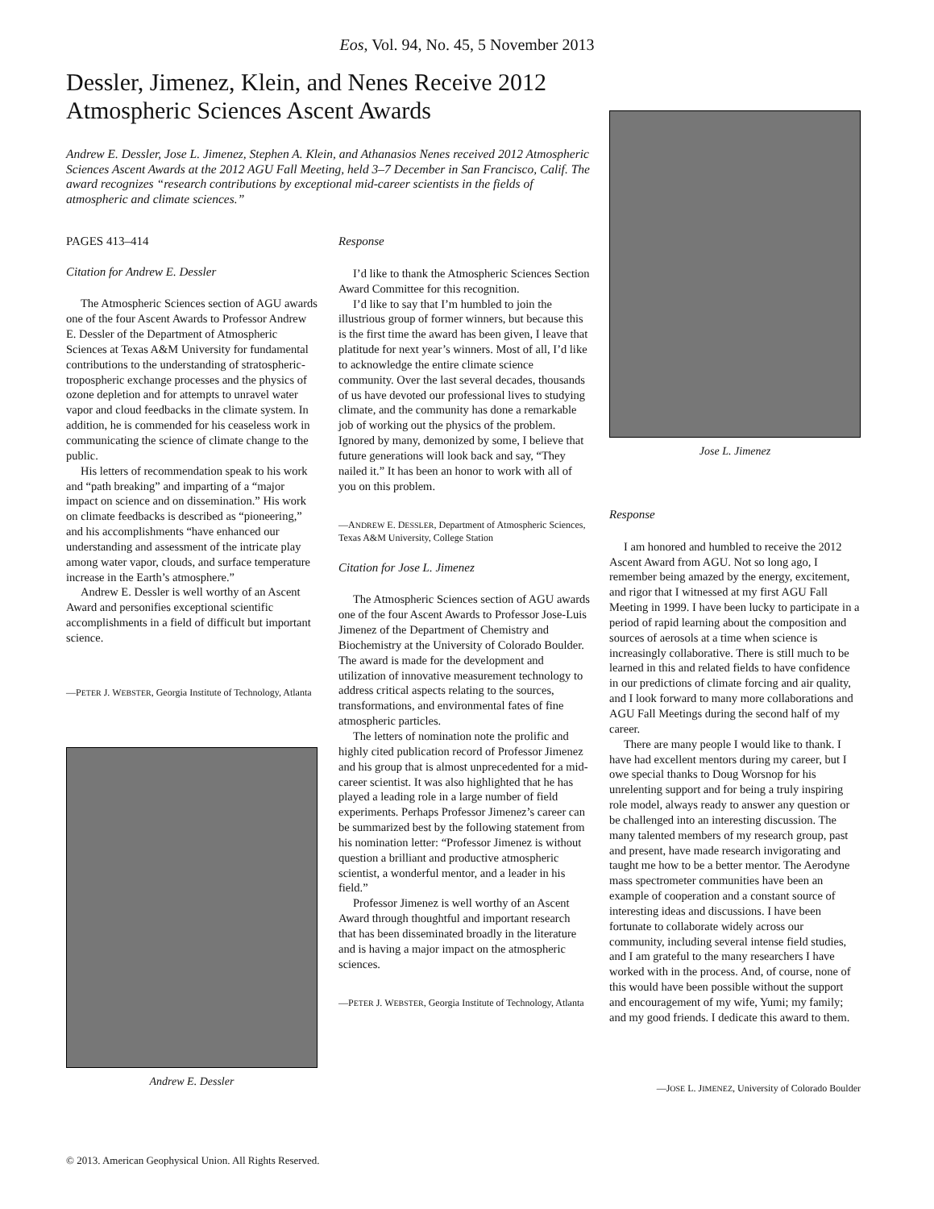Eos, Vol. 94, No. 45, 5 November 2013
Dessler, Jimenez, Klein, and Nenes Receive 2012 Atmospheric Sciences Ascent Awards
Andrew E. Dessler, Jose L. Jimenez, Stephen A. Klein, and Athanasios Nenes received 2012 Atmospheric Sciences Ascent Awards at the 2012 AGU Fall Meeting, held 3–7 December in San Francisco, Calif. The award recognizes “research contributions by exceptional mid-career scientists in the fields of atmospheric and climate sciences.”
PAGES 413–414
Citation for Andrew E. Dessler
The Atmospheric Sciences section of AGU awards one of the four Ascent Awards to Professor Andrew E. Dessler of the Department of Atmospheric Sciences at Texas A&M University for fundamental contributions to the understanding of stratospheric-tropospheric exchange processes and the physics of ozone depletion and for attempts to unravel water vapor and cloud feedbacks in the climate system. In addition, he is commended for his ceaseless work in communicating the science of climate change to the public.
His letters of recommendation speak to his work and “path breaking” and imparting of a “major impact on science and on dissemination.” His work on climate feedbacks is described as “pioneering,” and his accomplishments “have enhanced our understanding and assessment of the intricate play among water vapor, clouds, and surface temperature increase in the Earth’s atmosphere.”
Andrew E. Dessler is well worthy of an Ascent Award and personifies exceptional scientific accomplishments in a field of difficult but important science.
—PETER J. WEBSTER, Georgia Institute of Technology, Atlanta
Andrew E. Dessler
Response
I’d like to thank the Atmospheric Sciences Section Award Committee for this recognition.
I’d like to say that I’m humbled to join the illustrious group of former winners, but because this is the first time the award has been given, I leave that platitude for next year’s winners. Most of all, I’d like to acknowledge the entire climate science community. Over the last several decades, thousands of us have devoted our professional lives to studying climate, and the community has done a remarkable job of working out the physics of the problem. Ignored by many, demonized by some, I believe that future generations will look back and say, “They nailed it.” It has been an honor to work with all of you on this problem.
—ANDREW E. DESSLER, Department of Atmospheric Sciences, Texas A&M University, College Station
Citation for Jose L. Jimenez
The Atmospheric Sciences section of AGU awards one of the four Ascent Awards to Professor Jose-Luis Jimenez of the Department of Chemistry and Biochemistry at the University of Colorado Boulder. The award is made for the development and utilization of innovative measurement technology to address critical aspects relating to the sources, transformations, and environmental fates of fine atmospheric particles.
The letters of nomination note the prolific and highly cited publication record of Professor Jimenez and his group that is almost unprecedented for a mid-career scientist. It was also highlighted that he has played a leading role in a large number of field experiments. Perhaps Professor Jimenez’s career can be summarized best by the following statement from his nomination letter: “Professor Jimenez is without question a brilliant and productive atmospheric scientist, a wonderful mentor, and a leader in his field.”
Professor Jimenez is well worthy of an Ascent Award through thoughtful and important research that has been disseminated broadly in the literature and is having a major impact on the atmospheric sciences.
—PETER J. WEBSTER, Georgia Institute of Technology, Atlanta
Jose L. Jimenez
Response
I am honored and humbled to receive the 2012 Ascent Award from AGU. Not so long ago, I remember being amazed by the energy, excitement, and rigor that I witnessed at my first AGU Fall Meeting in 1999. I have been lucky to participate in a period of rapid learning about the composition and sources of aerosols at a time when science is increasingly collaborative. There is still much to be learned in this and related fields to have confidence in our predictions of climate forcing and air quality, and I look forward to many more collaborations and AGU Fall Meetings during the second half of my career.
There are many people I would like to thank. I have had excellent mentors during my career, but I owe special thanks to Doug Worsnop for his unrelenting support and for being a truly inspiring role model, always ready to answer any question or be challenged into an interesting discussion. The many talented members of my research group, past and present, have made research invigorating and taught me how to be a better mentor. The Aerodyne mass spectrometer communities have been an example of cooperation and a constant source of interesting ideas and discussions. I have been fortunate to collaborate widely across our community, including several intense field studies, and I am grateful to the many researchers I have worked with in the process. And, of course, none of this would have been possible without the support and encouragement of my wife, Yumi; my family; and my good friends. I dedicate this award to them.
—JOSE L. JIMENEZ, University of Colorado Boulder
© 2013. American Geophysical Union. All Rights Reserved.